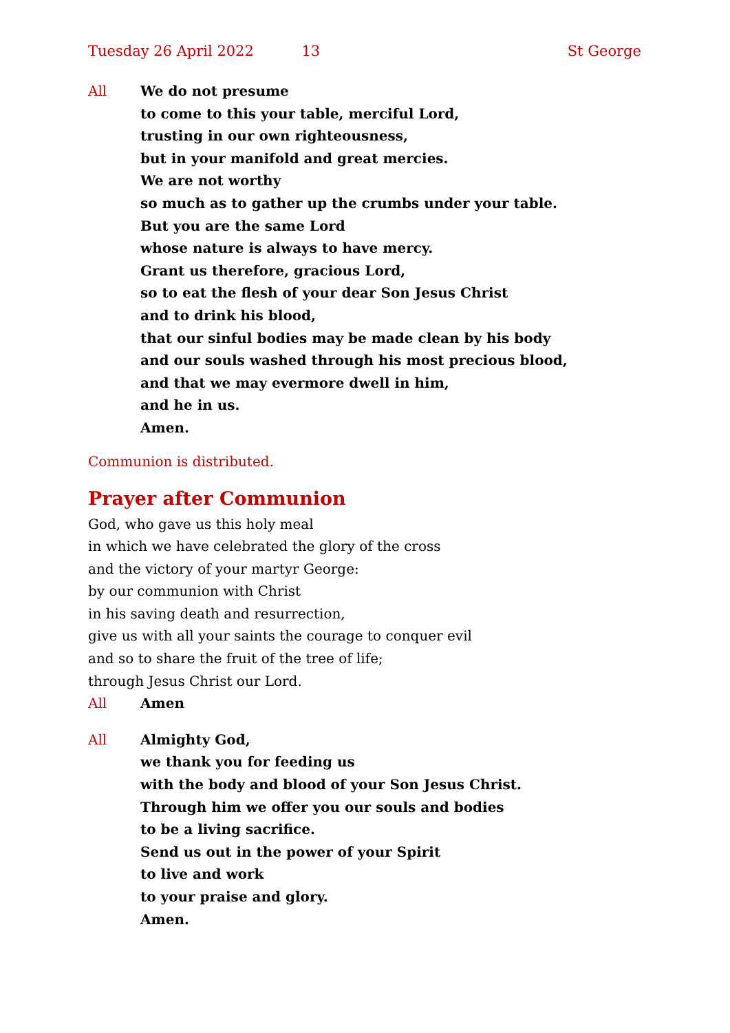Tuesday 26 April 2022 13 St George
All We do not presume
to come to this your table, merciful Lord,
trusting in our own righteousness,
but in your manifold and great mercies.
We are not worthy
so much as to gather up the crumbs under your table.
But you are the same Lord
whose nature is always to have mercy.
Grant us therefore, gracious Lord,
so to eat the flesh of your dear Son Jesus Christ
and to drink his blood,
that our sinful bodies may be made clean by his body
and our souls washed through his most precious blood,
and that we may evermore dwell in him,
and he in us.
Amen.
Communion is distributed.
Prayer after Communion
God, who gave us this holy meal
in which we have celebrated the glory of the cross
and the victory of your martyr George:
by our communion with Christ
in his saving death and resurrection,
give us with all your saints the courage to conquer evil
and so to share the fruit of the tree of life;
through Jesus Christ our Lord.
All Amen
All Almighty God,
we thank you for feeding us
with the body and blood of your Son Jesus Christ.
Through him we offer you our souls and bodies
to be a living sacrifice.
Send us out in the power of your Spirit
to live and work
to your praise and glory.
Amen.